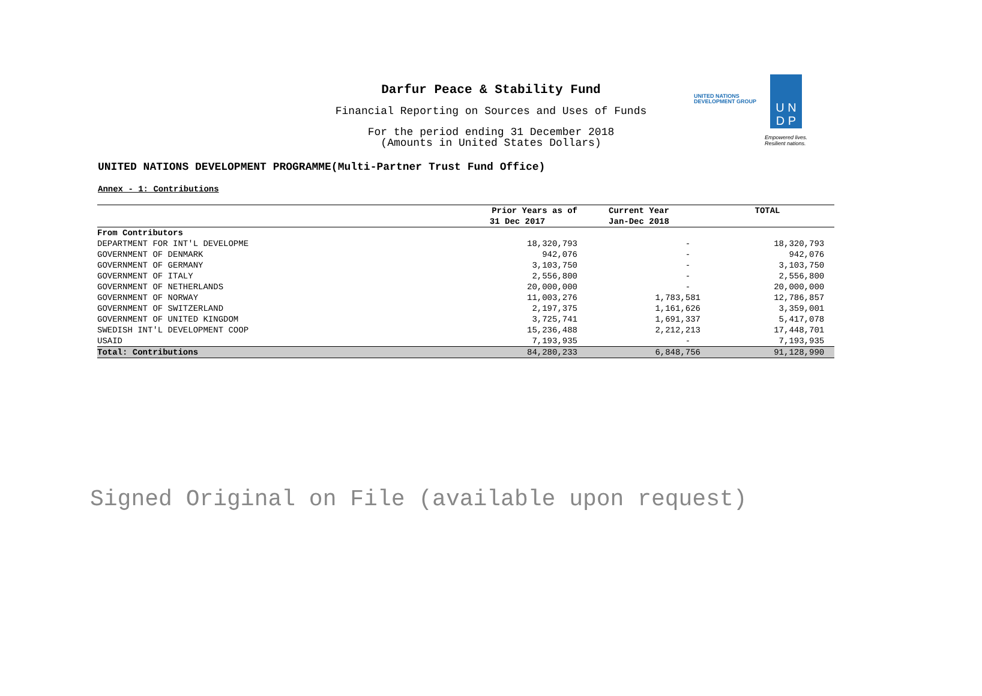Darfur Peace & Stability Fund
Financial Reporting on Sources and Uses of Funds
For the period ending 31 December 2018
(Amounts in United States Dollars)
UNITED NATIONS
DEVELOPMENT GROUP
U N
D P
Empowered lives.
Resilient nations.
UNITED NATIONS DEVELOPMENT PROGRAMME(Multi-Partner Trust Fund Office)
Annex - 1: Contributions
| | Prior Years as of | Current Year | TOTAL |
| --- | --- | --- | --- |
| | 31 Dec 2017 | Jan-Dec 2018 | |
| From Contributors | | | |
| DEPARTMENT FOR INT'L DEVELOPME | 18,320,793 | - | 18,320,793 |
| GOVERNMENT OF DENMARK | 942,076 | - | 942,076 |
| GOVERNMENT OF GERMANY | 3,103,750 | - | 3,103,750 |
| GOVERNMENT OF ITALY | 2,556,800 | - | 2,556,800 |
| GOVERNMENT OF NETHERLANDS | 20,000,000 | - | 20,000,000 |
| GOVERNMENT OF NORWAY | 11,003,276 | 1,783,581 | 12,786,857 |
| GOVERNMENT OF SWITZERLAND | 2,197,375 | 1,161,626 | 3,359,001 |
| GOVERNMENT OF UNITED KINGDOM | 3,725,741 | 1,691,337 | 5,417,078 |
| SWEDISH INT'L DEVELOPMENT COOP | 15,236,488 | 2,212,213 | 17,448,701 |
| USAID | 7,193,935 | - | 7,193,935 |
| Total: Contributions | 84,280,233 | 6,848,756 | 91,128,990 |
Signed Original on File (available upon request)